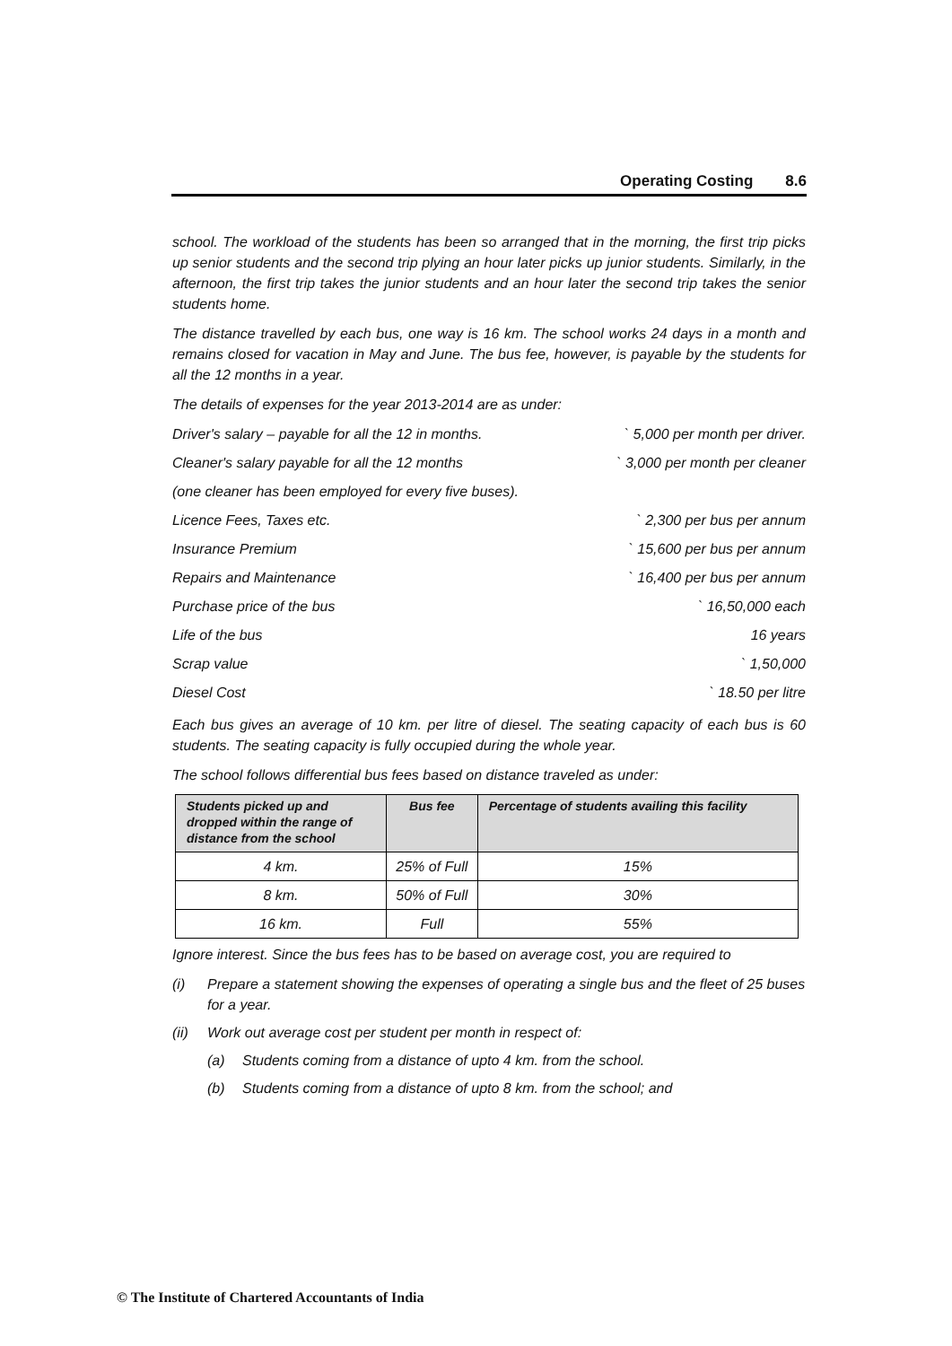Operating Costing 8.6
school. The workload of the students has been so arranged that in the morning, the first trip picks up senior students and the second trip plying an hour later picks up junior students. Similarly, in the afternoon, the first trip takes the junior students and an hour later the second trip takes the senior students home.
The distance travelled by each bus, one way is 16 km. The school works 24 days in a month and remains closed for vacation in May and June. The bus fee, however, is payable by the students for all the 12 months in a year.
The details of expenses for the year 2013-2014 are as under:
Driver's salary – payable for all the 12 in months. ` 5,000 per month per driver.
Cleaner's salary payable for all the 12 months ` 3,000 per month per cleaner
(one cleaner has been employed for every five buses).
Licence Fees, Taxes etc. ` 2,300 per bus per annum
Insurance Premium ` 15,600 per bus per annum
Repairs and Maintenance ` 16,400 per bus per annum
Purchase price of the bus ` 16,50,000 each
Life of the bus 16 years
Scrap value ` 1,50,000
Diesel Cost ` 18.50 per litre
Each bus gives an average of 10 km. per litre of diesel. The seating capacity of each bus is 60 students. The seating capacity is fully occupied during the whole year.
The school follows differential bus fees based on distance traveled as under:
| Students picked up and dropped within the range of distance from the school | Bus fee | Percentage of students availing this facility |
| --- | --- | --- |
| 4 km. | 25% of Full | 15% |
| 8 km. | 50% of Full | 30% |
| 16 km. | Full | 55% |
Ignore interest. Since the bus fees has to be based on average cost, you are required to
(i) Prepare a statement showing the expenses of operating a single bus and the fleet of 25 buses for a year.
(ii) Work out average cost per student per month in respect of:
(a) Students coming from a distance of upto 4 km. from the school.
(b) Students coming from a distance of upto 8 km. from the school; and
© The Institute of Chartered Accountants of India